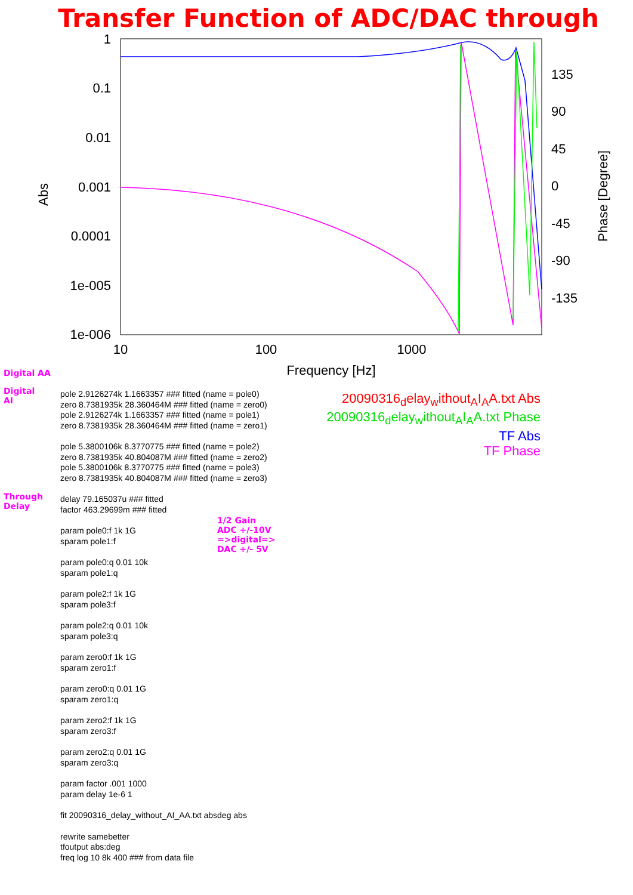Transfer Function of ADC/DAC through
1
0.1
0.01
0.001
0.0001
1e-005
1e-006
135
90
45
0
-45
-90
-135
10
100
1000
Frequency [Hz]
Abs
Phase [Degree]
Digital AA
Digital
AI
Through
Delay
1/2 Gain
ADC +/-10V
=>digital=>
DAC +/- 5V
20090316<sub>d</sub>elay<sub>w</sub>ithout<sub>A</sub>I<sub>A</sub>A.txt Abs
20090316<sub>d</sub>elay<sub>w</sub>ithout<sub>A</sub>I<sub>A</sub>A.txt Phase
TF Abs
TF Phase
pole 2.9126274k 1.1663357 ### fitted (name = pole0)
zero 8.7381935k 28.360464M ### fitted (name = zero0)
pole 2.9126274k 1.1663357 ### fitted (name = pole1)
zero 8.7381935k 28.360464M ### fitted (name = zero1)
pole 5.3800106k 8.3770775 ### fitted (name = pole2)
zero 8.7381935k 40.804087M ### fitted (name = zero2)
pole 5.3800106k 8.3770775 ### fitted (name = pole3)
zero 8.7381935k 40.804087M ### fitted (name = zero3)
delay 79.165037u ### fitted
factor 463.29699m ### fitted
param pole0:f 1k 1G
sparam pole1:f
param pole0:q 0.01 10k
sparam pole1:q
param pole2:f 1k 1G
sparam pole3:f
param pole2:q 0.01 10k
sparam pole3:q
param zero0:f 1k 1G
sparam zero1:f
param zero0:q 0.01 1G
sparam zero1:q
param zero2:f 1k 1G
sparam zero3:f
param zero2:q 0.01 1G
sparam zero3:q
param factor .001 1000
param delay 1e-6 1
fit 20090316_delay_without_AI_AA.txt absdeg abs
rewrite samebetter
tfoutput abs:deg
freq log 10 8k 400 ### from data file